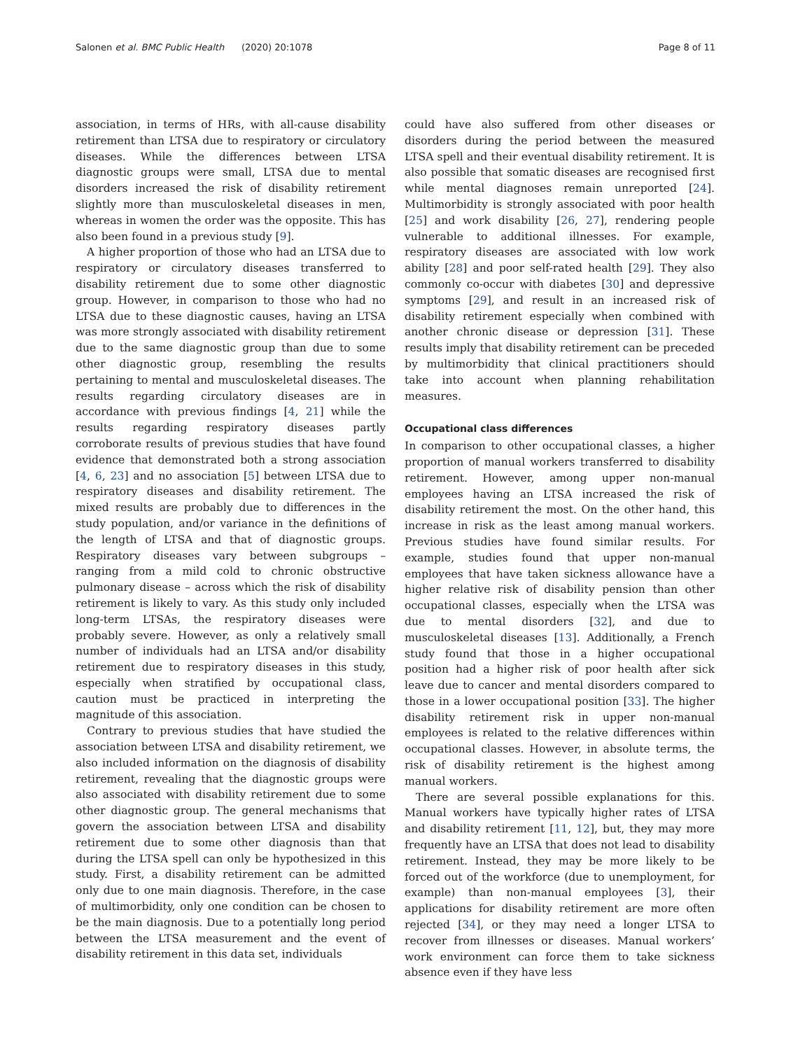Salonen et al. BMC Public Health (2020) 20:1078 Page 8 of 11
association, in terms of HRs, with all-cause disability retirement than LTSA due to respiratory or circulatory diseases. While the differences between LTSA diagnostic groups were small, LTSA due to mental disorders increased the risk of disability retirement slightly more than musculoskeletal diseases in men, whereas in women the order was the opposite. This has also been found in a previous study [9].
A higher proportion of those who had an LTSA due to respiratory or circulatory diseases transferred to disability retirement due to some other diagnostic group. However, in comparison to those who had no LTSA due to these diagnostic causes, having an LTSA was more strongly associated with disability retirement due to the same diagnostic group than due to some other diagnostic group, resembling the results pertaining to mental and musculoskeletal diseases. The results regarding circulatory diseases are in accordance with previous findings [4, 21] while the results regarding respiratory diseases partly corroborate results of previous studies that have found evidence that demonstrated both a strong association [4, 6, 23] and no association [5] between LTSA due to respiratory diseases and disability retirement. The mixed results are probably due to differences in the study population, and/or variance in the definitions of the length of LTSA and that of diagnostic groups. Respiratory diseases vary between subgroups – ranging from a mild cold to chronic obstructive pulmonary disease – across which the risk of disability retirement is likely to vary. As this study only included long-term LTSAs, the respiratory diseases were probably severe. However, as only a relatively small number of individuals had an LTSA and/or disability retirement due to respiratory diseases in this study, especially when stratified by occupational class, caution must be practiced in interpreting the magnitude of this association.
Contrary to previous studies that have studied the association between LTSA and disability retirement, we also included information on the diagnosis of disability retirement, revealing that the diagnostic groups were also associated with disability retirement due to some other diagnostic group. The general mechanisms that govern the association between LTSA and disability retirement due to some other diagnosis than that during the LTSA spell can only be hypothesized in this study. First, a disability retirement can be admitted only due to one main diagnosis. Therefore, in the case of multimorbidity, only one condition can be chosen to be the main diagnosis. Due to a potentially long period between the LTSA measurement and the event of disability retirement in this data set, individuals
could have also suffered from other diseases or disorders during the period between the measured LTSA spell and their eventual disability retirement. It is also possible that somatic diseases are recognised first while mental diagnoses remain unreported [24]. Multimorbidity is strongly associated with poor health [25] and work disability [26, 27], rendering people vulnerable to additional illnesses. For example, respiratory diseases are associated with low work ability [28] and poor self-rated health [29]. They also commonly co-occur with diabetes [30] and depressive symptoms [29], and result in an increased risk of disability retirement especially when combined with another chronic disease or depression [31]. These results imply that disability retirement can be preceded by multimorbidity that clinical practitioners should take into account when planning rehabilitation measures.
Occupational class differences
In comparison to other occupational classes, a higher proportion of manual workers transferred to disability retirement. However, among upper non-manual employees having an LTSA increased the risk of disability retirement the most. On the other hand, this increase in risk as the least among manual workers. Previous studies have found similar results. For example, studies found that upper non-manual employees that have taken sickness allowance have a higher relative risk of disability pension than other occupational classes, especially when the LTSA was due to mental disorders [32], and due to musculoskeletal diseases [13]. Additionally, a French study found that those in a higher occupational position had a higher risk of poor health after sick leave due to cancer and mental disorders compared to those in a lower occupational position [33]. The higher disability retirement risk in upper non-manual employees is related to the relative differences within occupational classes. However, in absolute terms, the risk of disability retirement is the highest among manual workers.
There are several possible explanations for this. Manual workers have typically higher rates of LTSA and disability retirement [11, 12], but, they may more frequently have an LTSA that does not lead to disability retirement. Instead, they may be more likely to be forced out of the workforce (due to unemployment, for example) than non-manual employees [3], their applications for disability retirement are more often rejected [34], or they may need a longer LTSA to recover from illnesses or diseases. Manual workers’ work environment can force them to take sickness absence even if they have less